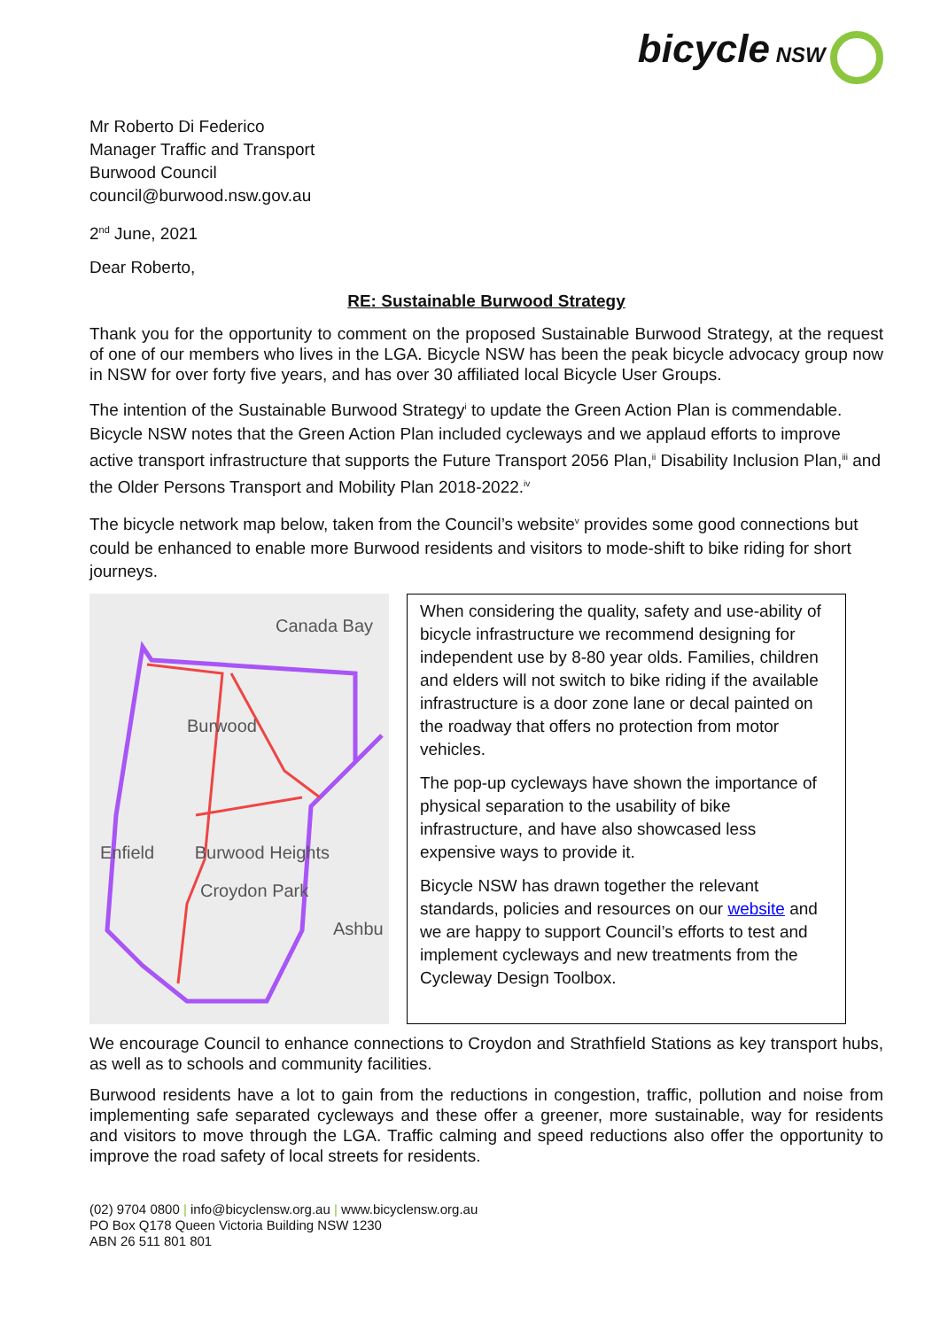bicycle NSW
Mr Roberto Di Federico
Manager Traffic and Transport
Burwood Council
council@burwood.nsw.gov.au
2<sup>nd</sup> June, 2021
Dear Roberto,
RE: Sustainable Burwood Strategy
Thank you for the opportunity to comment on the proposed Sustainable Burwood Strategy, at the request of one of our members who lives in the LGA. Bicycle NSW has been the peak bicycle advocacy group now in NSW for over forty five years, and has over 30 affiliated local Bicycle User Groups.
The intention of the Sustainable Burwood Strategy<sup>i</sup> to update the Green Action Plan is commendable. Bicycle NSW notes that the Green Action Plan included cycleways and we applaud efforts to improve active transport infrastructure that supports the Future Transport 2056 Plan,<sup>ii</sup> Disability Inclusion Plan,<sup>iii</sup> and the Older Persons Transport and Mobility Plan 2018-2022.<sup>iv</sup>
The bicycle network map below, taken from the Council’s website<sup>v</sup> provides some good connections but could be enhanced to enable more Burwood residents and visitors to mode-shift to bike riding for short journeys.
Canada Bay
Burwood
Enfield Burwood Heights
Croydon Park
Ashbu
When considering the quality, safety and use-ability of bicycle infrastructure we recommend designing for independent use by 8-80 year olds. Families, children and elders will not switch to bike riding if the available infrastructure is a door zone lane or decal painted on the roadway that offers no protection from motor vehicles.
The pop-up cycleways have shown the importance of physical separation to the usability of bike infrastructure, and have also showcased less expensive ways to provide it.
Bicycle NSW has drawn together the relevant standards, policies and resources on our website and we are happy to support Council’s efforts to test and implement cycleways and new treatments from the Cycleway Design Toolbox.
We encourage Council to enhance connections to Croydon and Strathfield Stations as key transport hubs, as well as to schools and community facilities.
Burwood residents have a lot to gain from the reductions in congestion, traffic, pollution and noise from implementing safe separated cycleways and these offer a greener, more sustainable, way for residents and visitors to move through the LGA. Traffic calming and speed reductions also offer the opportunity to improve the road safety of local streets for residents.
(02) 9704 0800 | info@bicyclensw.org.au | www.bicyclensw.org.au
PO Box Q178 Queen Victoria Building NSW 1230
ABN 26 511 801 801